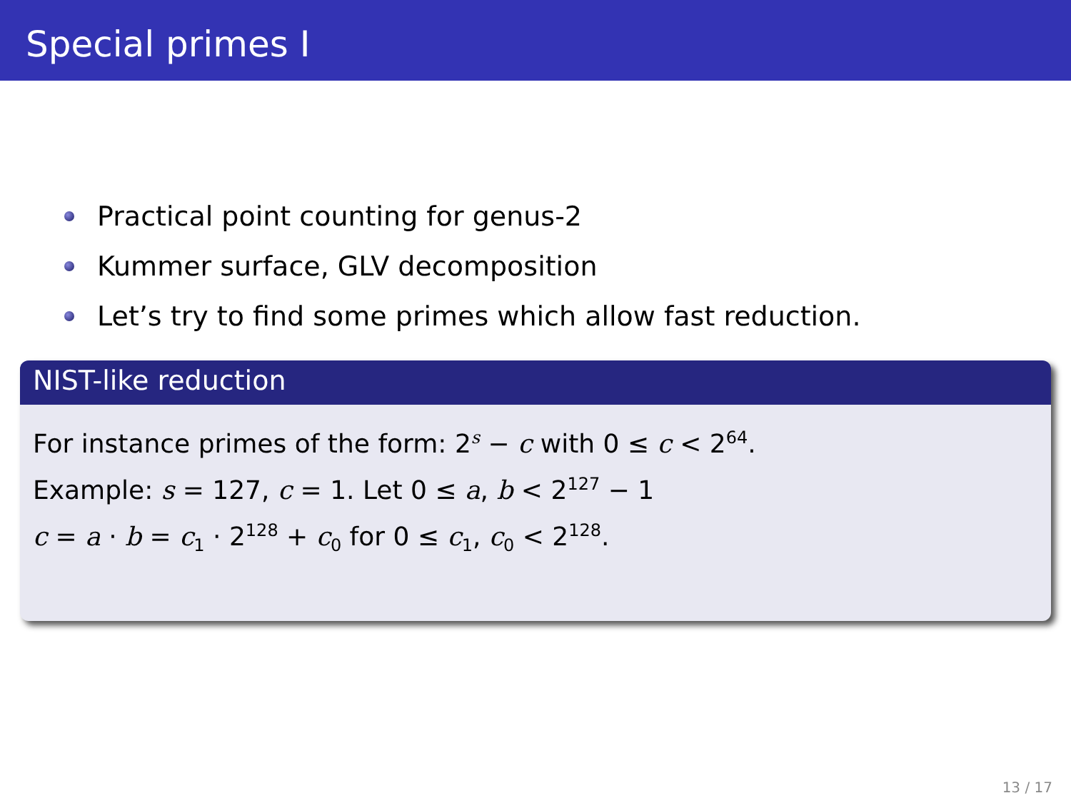Special primes I
Practical point counting for genus-2
Kummer surface, GLV decomposition
Let’s try to find some primes which allow fast reduction.
NIST-like reduction
For instance primes of the form: 2<sup>s</sup> − c with 0 ≤ c < 2<sup>64</sup>.
Example: s = 127, c = 1. Let 0 ≤ a, b < 2<sup>127</sup> − 1
c = a · b = c<sub>1</sub> · 2<sup>128</sup> + c<sub>0</sub> for 0 ≤ c<sub>1</sub>, c<sub>0</sub> < 2<sup>128</sup>.
13 / 17